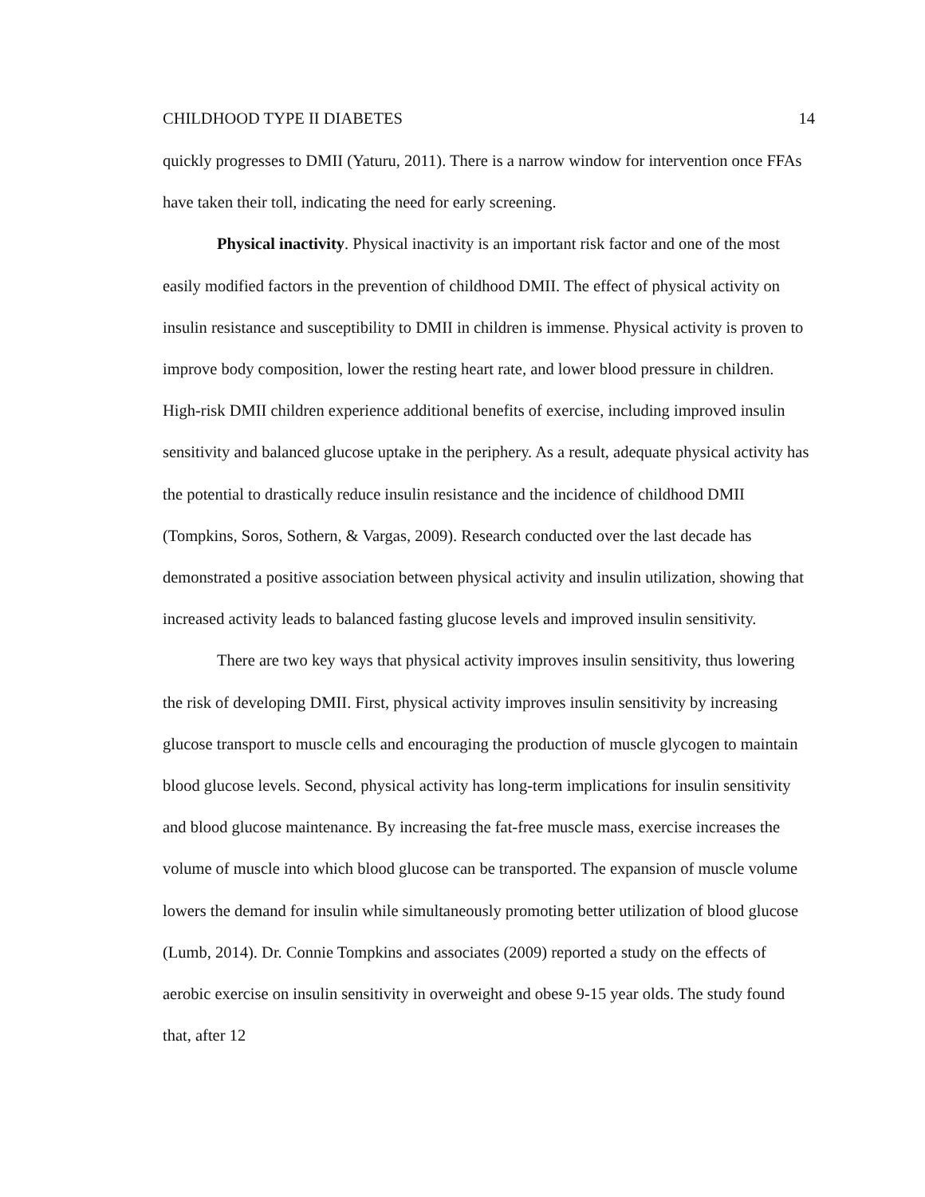CHILDHOOD TYPE II DIABETES 14
quickly progresses to DMII (Yaturu, 2011). There is a narrow window for intervention once FFAs have taken their toll, indicating the need for early screening.
Physical inactivity. Physical inactivity is an important risk factor and one of the most easily modified factors in the prevention of childhood DMII. The effect of physical activity on insulin resistance and susceptibility to DMII in children is immense. Physical activity is proven to improve body composition, lower the resting heart rate, and lower blood pressure in children. High-risk DMII children experience additional benefits of exercise, including improved insulin sensitivity and balanced glucose uptake in the periphery. As a result, adequate physical activity has the potential to drastically reduce insulin resistance and the incidence of childhood DMII (Tompkins, Soros, Sothern, & Vargas, 2009). Research conducted over the last decade has demonstrated a positive association between physical activity and insulin utilization, showing that increased activity leads to balanced fasting glucose levels and improved insulin sensitivity.
There are two key ways that physical activity improves insulin sensitivity, thus lowering the risk of developing DMII. First, physical activity improves insulin sensitivity by increasing glucose transport to muscle cells and encouraging the production of muscle glycogen to maintain blood glucose levels. Second, physical activity has long-term implications for insulin sensitivity and blood glucose maintenance. By increasing the fat-free muscle mass, exercise increases the volume of muscle into which blood glucose can be transported. The expansion of muscle volume lowers the demand for insulin while simultaneously promoting better utilization of blood glucose (Lumb, 2014). Dr. Connie Tompkins and associates (2009) reported a study on the effects of aerobic exercise on insulin sensitivity in overweight and obese 9-15 year olds. The study found that, after 12